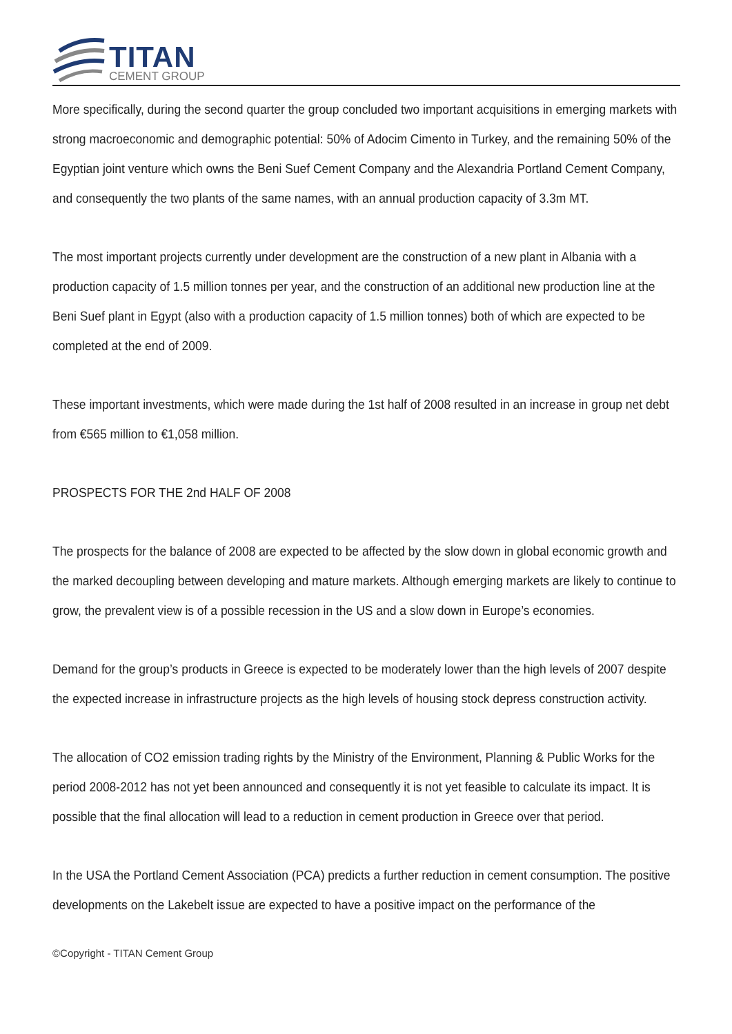TITAN
CEMENT GROUP
More specifically, during the second quarter the group concluded two important acquisitions in emerging markets with strong macroeconomic and demographic potential: 50% of Adocim Cimento in Turkey, and the remaining 50% of the Egyptian joint venture which owns the Beni Suef Cement Company and the Alexandria Portland Cement Company, and consequently the two plants of the same names, with an annual production capacity of 3.3m MT.
The most important projects currently under development are the construction of a new plant in Albania with a production capacity of 1.5 million tonnes per year, and the construction of an additional new production line at the Beni Suef plant in Egypt (also with a production capacity of 1.5 million tonnes) both of which are expected to be completed at the end of 2009.
These important investments, which were made during the 1st half of 2008 resulted in an increase in group net debt from €565 million to €1,058 million.
PROSPECTS FOR THE 2nd HALF OF 2008
The prospects for the balance of 2008 are expected to be affected by the slow down in global economic growth and the marked decoupling between developing and mature markets. Although emerging markets are likely to continue to grow, the prevalent view is of a possible recession in the US and a slow down in Europe’s economies.
Demand for the group’s products in Greece is expected to be moderately lower than the high levels of 2007 despite the expected increase in infrastructure projects as the high levels of housing stock depress construction activity.
The allocation of CO2 emission trading rights by the Ministry of the Environment, Planning & Public Works for the period 2008-2012 has not yet been announced and consequently it is not yet feasible to calculate its impact. It is possible that the final allocation will lead to a reduction in cement production in Greece over that period.
In the USA the Portland Cement Association (PCA) predicts a further reduction in cement consumption. The positive developments on the Lakebelt issue are expected to have a positive impact on the performance of the
©Copyright - TITAN Cement Group